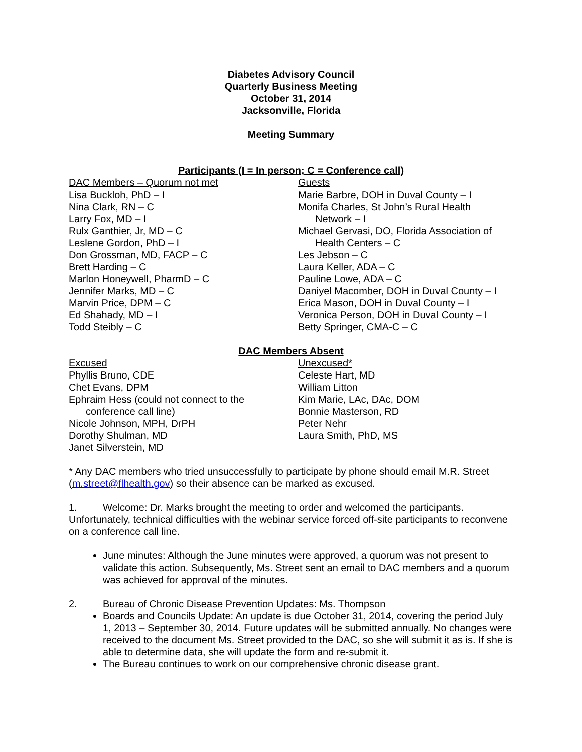Diabetes Advisory Council
Quarterly Business Meeting
October 31, 2014
Jacksonville, Florida
Meeting Summary
Participants (I = In person; C = Conference call)
DAC Members – Quorum not met
Lisa Buckloh, PhD – I
Nina Clark, RN – C
Larry Fox, MD – I
Rulx Ganthier, Jr, MD – C
Leslene Gordon, PhD – I
Don Grossman, MD, FACP – C
Brett Harding – C
Marlon Honeywell, PharmD – C
Jennifer Marks, MD – C
Marvin Price, DPM – C
Ed Shahady, MD – I
Todd Steibly – C
Guests
Marie Barbre, DOH in Duval County – I
Monifa Charles, St John’s Rural Health
Network – I
Michael Gervasi, DO, Florida Association of
Health Centers – C
Les Jebson – C
Laura Keller, ADA – C
Pauline Lowe, ADA – C
Daniyel Macomber, DOH in Duval County – I
Erica Mason, DOH in Duval County – I
Veronica Person, DOH in Duval County – I
Betty Springer, CMA-C – C
DAC Members Absent
Excused
Phyllis Bruno, CDE
Chet Evans, DPM
Ephraim Hess (could not connect to the
conference call line)
Nicole Johnson, MPH, DrPH
Dorothy Shulman, MD
Janet Silverstein, MD
Unexcused*
Celeste Hart, MD
William Litton
Kim Marie, LAc, DAc, DOM
Bonnie Masterson, RD
Peter Nehr
Laura Smith, PhD, MS
* Any DAC members who tried unsuccessfully to participate by phone should email M.R. Street (m.street@flhealth.gov) so their absence can be marked as excused.
1. Welcome: Dr. Marks brought the meeting to order and welcomed the participants. Unfortunately, technical difficulties with the webinar service forced off-site participants to reconvene on a conference call line.
June minutes: Although the June minutes were approved, a quorum was not present to validate this action. Subsequently, Ms. Street sent an email to DAC members and a quorum was achieved for approval of the minutes.
2. Bureau of Chronic Disease Prevention Updates: Ms. Thompson
Boards and Councils Update: An update is due October 31, 2014, covering the period July 1, 2013 – September 30, 2014. Future updates will be submitted annually. No changes were received to the document Ms. Street provided to the DAC, so she will submit it as is. If she is able to determine data, she will update the form and re-submit it.
The Bureau continues to work on our comprehensive chronic disease grant.